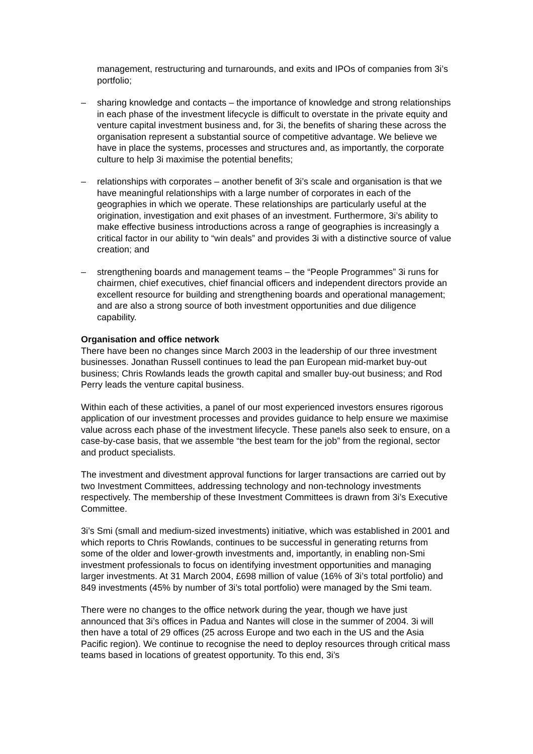management, restructuring and turnarounds, and exits and IPOs of companies from 3i’s portfolio;
– sharing knowledge and contacts – the importance of knowledge and strong relationships in each phase of the investment lifecycle is difficult to overstate in the private equity and venture capital investment business and, for 3i, the benefits of sharing these across the organisation represent a substantial source of competitive advantage. We believe we have in place the systems, processes and structures and, as importantly, the corporate culture to help 3i maximise the potential benefits;
– relationships with corporates – another benefit of 3i’s scale and organisation is that we have meaningful relationships with a large number of corporates in each of the geographies in which we operate. These relationships are particularly useful at the origination, investigation and exit phases of an investment. Furthermore, 3i’s ability to make effective business introductions across a range of geographies is increasingly a critical factor in our ability to “win deals” and provides 3i with a distinctive source of value creation; and
– strengthening boards and management teams – the “People Programmes” 3i runs for chairmen, chief executives, chief financial officers and independent directors provide an excellent resource for building and strengthening boards and operational management; and are also a strong source of both investment opportunities and due diligence capability.
Organisation and office network
There have been no changes since March 2003 in the leadership of our three investment businesses. Jonathan Russell continues to lead the pan European mid-market buy-out business; Chris Rowlands leads the growth capital and smaller buy-out business; and Rod Perry leads the venture capital business.
Within each of these activities, a panel of our most experienced investors ensures rigorous application of our investment processes and provides guidance to help ensure we maximise value across each phase of the investment lifecycle. These panels also seek to ensure, on a case-by-case basis, that we assemble “the best team for the job” from the regional, sector and product specialists.
The investment and divestment approval functions for larger transactions are carried out by two Investment Committees, addressing technology and non-technology investments respectively. The membership of these Investment Committees is drawn from 3i’s Executive Committee.
3i’s Smi (small and medium-sized investments) initiative, which was established in 2001 and which reports to Chris Rowlands, continues to be successful in generating returns from some of the older and lower-growth investments and, importantly, in enabling non-Smi investment professionals to focus on identifying investment opportunities and managing larger investments. At 31 March 2004, £698 million of value (16% of 3i’s total portfolio) and 849 investments (45% by number of 3i’s total portfolio) were managed by the Smi team.
There were no changes to the office network during the year, though we have just announced that 3i’s offices in Padua and Nantes will close in the summer of 2004. 3i will then have a total of 29 offices (25 across Europe and two each in the US and the Asia Pacific region). We continue to recognise the need to deploy resources through critical mass teams based in locations of greatest opportunity. To this end, 3i’s